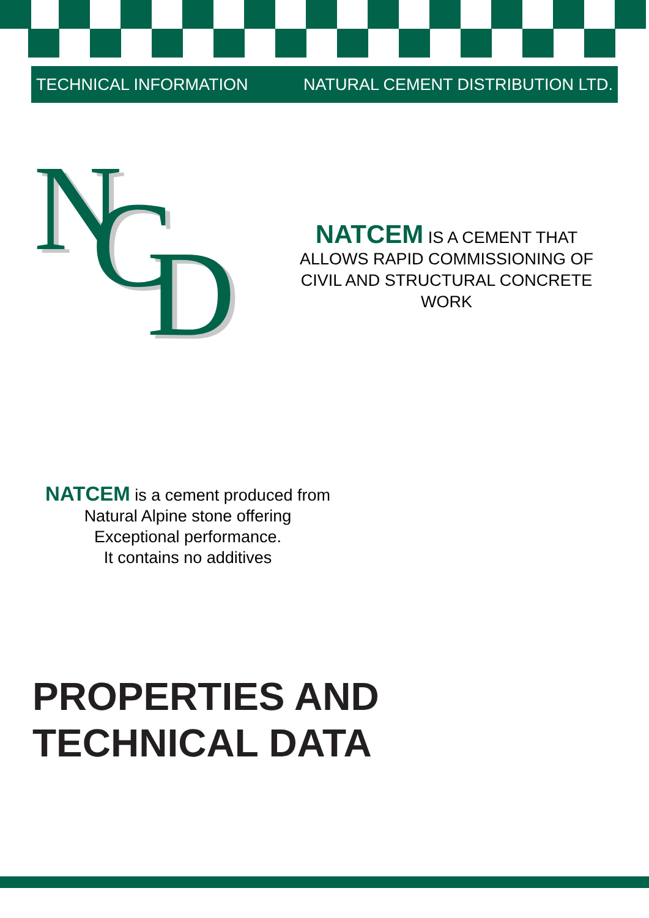TECHNICAL INFORMATION NATURAL CEMENT DISTRIBUTION LTD.
N C D
NATCEM IS A CEMENT THAT
ALLOWS RAPID COMMISSIONING OF
CIVIL AND STRUCTURAL CONCRETE
WORK
NATCEM is a cement produced from
Natural Alpine stone offering
Exceptional performance.
It contains no additives
PROPERTIES AND
TECHNICAL DATA